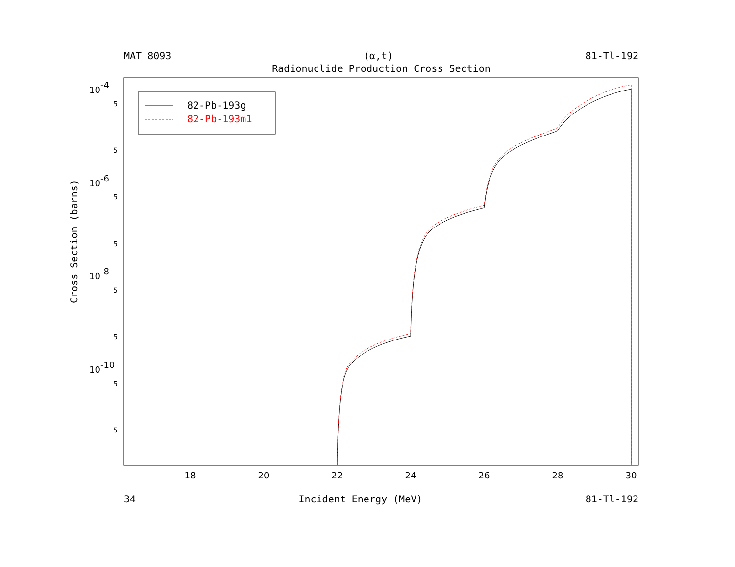MAT 8093 (α,t) 81-Tl-192
Radionuclide Production Cross Section
18
20
22
24
26
28
30
10-4
10-6
10-8
10-10
5
5
5
5
5
5
5
5
Cross Section (barns)
82-Pb-193g
82-Pb-193m1
34 Incident Energy (MeV) 81-Tl-192